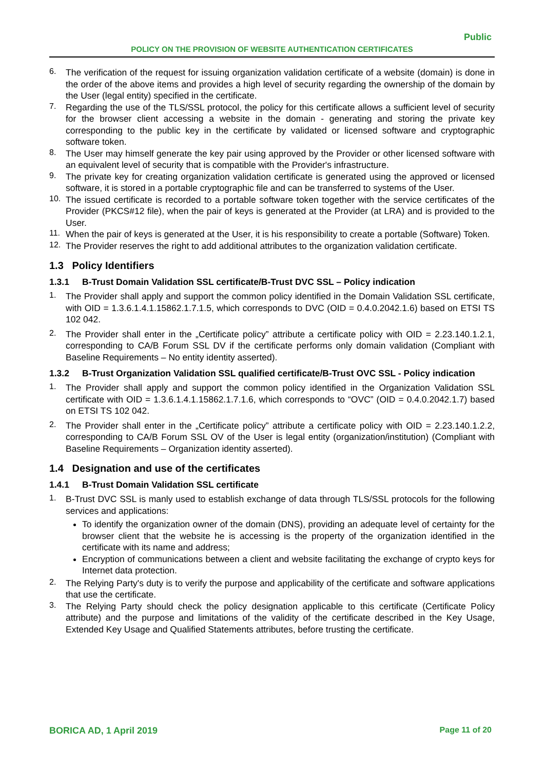Public
POLICY ON THE PROVISION OF WEBSITE AUTHENTICATION CERTIFICATES
6. The verification of the request for issuing organization validation certificate of a website (domain) is done in the order of the above items and provides a high level of security regarding the ownership of the domain by the User (legal entity) specified in the certificate.
7. Regarding the use of the TLS/SSL protocol, the policy for this certificate allows a sufficient level of security for the browser client accessing a website in the domain - generating and storing the private key corresponding to the public key in the certificate by validated or licensed software and cryptographic software token.
8. The User may himself generate the key pair using approved by the Provider or other licensed software with an equivalent level of security that is compatible with the Provider's infrastructure.
9. The private key for creating organization validation certificate is generated using the approved or licensed software, it is stored in a portable cryptographic file and can be transferred to systems of the User.
10. The issued certificate is recorded to a portable software token together with the service certificates of the Provider (PKCS#12 file), when the pair of keys is generated at the Provider (at LRA) and is provided to the User.
11. When the pair of keys is generated at the User, it is his responsibility to create a portable (Software) Token.
12. The Provider reserves the right to add additional attributes to the organization validation certificate.
1.3 Policy Identifiers
1.3.1 B-Trust Domain Validation SSL certificate/B-Trust DVC SSL – Policy indication
1. The Provider shall apply and support the common policy identified in the Domain Validation SSL certificate, with OID = 1.3.6.1.4.1.15862.1.7.1.5, which corresponds to DVC (OID = 0.4.0.2042.1.6) based on ETSI TS 102 042.
2. The Provider shall enter in the „Certificate policy” attribute a certificate policy with OID = 2.23.140.1.2.1, corresponding to CA/B Forum SSL DV if the certificate performs only domain validation (Compliant with Baseline Requirements – No entity identity asserted).
1.3.2 B-Trust Organization Validation SSL qualified certificate/B-Trust OVC SSL - Policy indication
1. The Provider shall apply and support the common policy identified in the Organization Validation SSL certificate with OID = 1.3.6.1.4.1.15862.1.7.1.6, which corresponds to “OVC” (OID = 0.4.0.2042.1.7) based on ETSI TS 102 042.
2. The Provider shall enter in the „Certificate policy” attribute a certificate policy with OID = 2.23.140.1.2.2, corresponding to CA/B Forum SSL OV of the User is legal entity (organization/institution) (Compliant with Baseline Requirements – Organization identity asserted).
1.4 Designation and use of the certificates
1.4.1 B-Trust Domain Validation SSL certificate
1. B-Trust DVC SSL is manly used to establish exchange of data through TLS/SSL protocols for the following services and applications:
To identify the organization owner of the domain (DNS), providing an adequate level of certainty for the browser client that the website he is accessing is the property of the organization identified in the certificate with its name and address;
Encryption of communications between a client and website facilitating the exchange of crypto keys for Internet data protection.
2. The Relying Party's duty is to verify the purpose and applicability of the certificate and software applications that use the certificate.
3. The Relying Party should check the policy designation applicable to this certificate (Certificate Policy attribute) and the purpose and limitations of the validity of the certificate described in the Key Usage, Extended Key Usage and Qualified Statements attributes, before trusting the certificate.
BORICA AD, 1 April 2019 Page 11 of 20